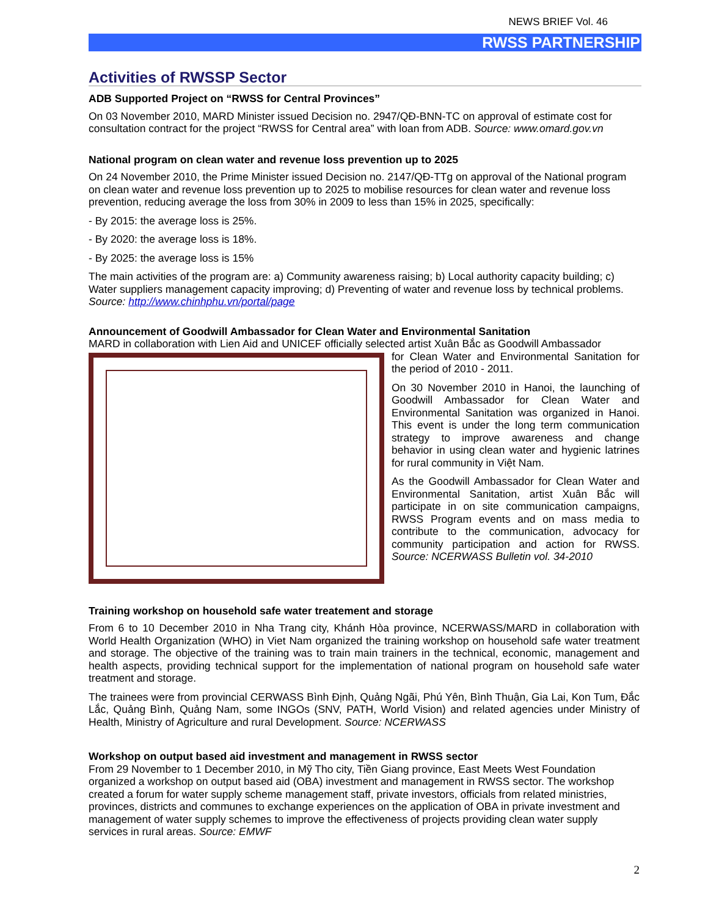NEWS BRIEF Vol. 46
RWSS PARTNERSHIP
Activities of RWSSP Sector
ADB Supported Project on “RWSS for Central Provinces”
On 03 November 2010, MARD Minister issued Decision no. 2947/QĐ-BNN-TC on approval of estimate cost for consultation contract for the project “RWSS for Central area” with loan from ADB. Source: www.omard.gov.vn
National program on clean water and revenue loss prevention up to 2025
On 24 November 2010, the Prime Minister issued Decision no. 2147/QĐ-TTg on approval of the National program on clean water and revenue loss prevention up to 2025 to mobilise resources for clean water and revenue loss prevention, reducing average the loss from 30% in 2009 to less than 15% in 2025, specifically:
- By 2015: the average loss is 25%.
- By 2020: the average loss is 18%.
- By 2025: the average loss is 15%
The main activities of the program are: a) Community awareness raising; b) Local authority capacity building; c) Water suppliers management capacity improving; d) Preventing of water and revenue loss by technical problems. Source: http://www.chinhphu.vn/portal/page
Announcement of Goodwill Ambassador for Clean Water and Environmental Sanitation
MARD in collaboration with Lien Aid and UNICEF officially selected artist Xuân Bắc as Goodwill Ambassador
for Clean Water and Environmental Sanitation for the period of 2010 - 2011.
On 30 November 2010 in Hanoi, the launching of Goodwill Ambassador for Clean Water and Environmental Sanitation was organized in Hanoi. This event is under the long term communication strategy to improve awareness and change behavior in using clean water and hygienic latrines for rural community in Việt Nam.
As the Goodwill Ambassador for Clean Water and Environmental Sanitation, artist Xuân Bắc will participate in on site communication campaigns, RWSS Program events and on mass media to contribute to the communication, advocacy for community participation and action for RWSS. Source: NCERWASS Bulletin vol. 34-2010
Training workshop on household safe water treatement and storage
From 6 to 10 December 2010 in Nha Trang city, Khánh Hòa province, NCERWASS/MARD in collaboration with World Health Organization (WHO) in Viet Nam organized the training workshop on household safe water treatment and storage. The objective of the training was to train main trainers in the technical, economic, management and health aspects, providing technical support for the implementation of national program on household safe water treatment and storage.
The trainees were from provincial CERWASS Bình Định, Quảng Ngãi, Phú Yên, Bình Thuận, Gia Lai, Kon Tum, Đắc Lắc, Quảng Bình, Quảng Nam, some INGOs (SNV, PATH, World Vision) and related agencies under Ministry of Health, Ministry of Agriculture and rural Development. Source: NCERWASS
Workshop on output based aid investment and management in RWSS sector
From 29 November to 1 December 2010, in Mỹ Tho city, Tiền Giang province, East Meets West Foundation organized a workshop on output based aid (OBA) investment and management in RWSS sector. The workshop created a forum for water supply scheme management staff, private investors, officials from related ministries, provinces, districts and communes to exchange experiences on the application of OBA in private investment and management of water supply schemes to improve the effectiveness of projects providing clean water supply services in rural areas. Source: EMWF
2